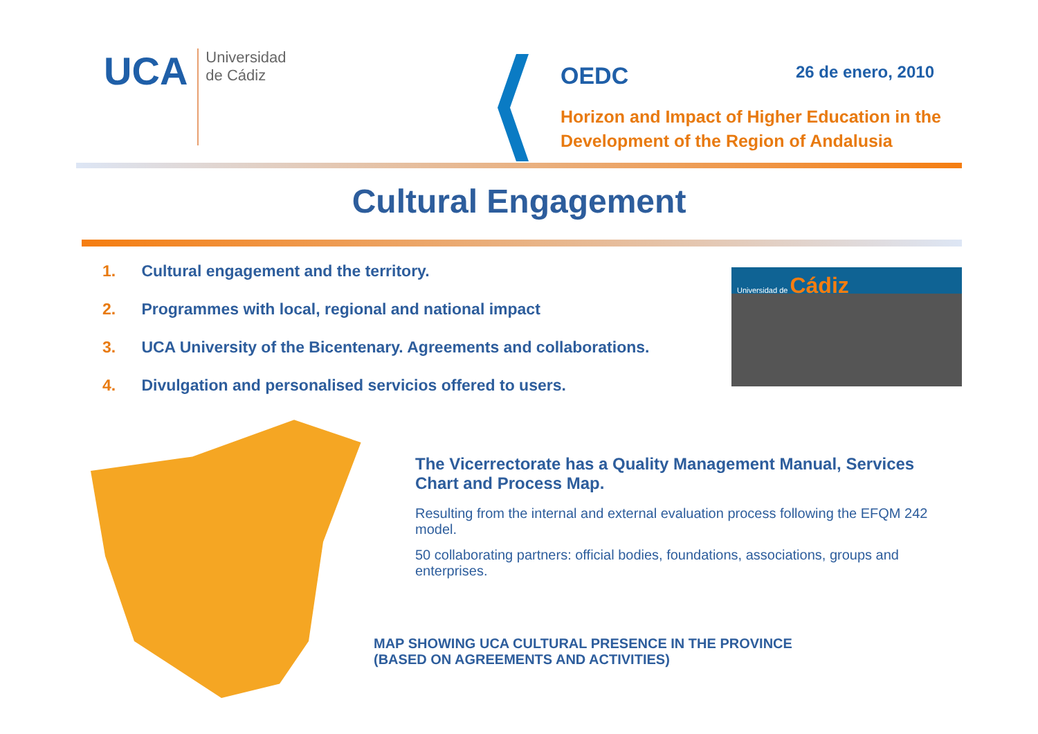UCA Universidad
de Cádiz
OEDC 26 de enero, 2010
Horizon and Impact of Higher Education in the Development of the Region of Andalusia
Cultural Engagement
1. Cultural engagement and the territory.
2. Programmes with local, regional and national impact
3. UCA University of the Bicentenary. Agreements and collaborations.
4. Divulgation and personalised servicios offered to users.
Universidad de Cádiz
The Vicerrectorate has a Quality Management Manual, Services Chart and Process Map.
Resulting from the internal and external evaluation process following the EFQM 242 model.
50 collaborating partners: official bodies, foundations, associations, groups and enterprises.
MAP SHOWING UCA CULTURAL PRESENCE IN THE PROVINCE
(BASED ON AGREEMENTS AND ACTIVITIES)